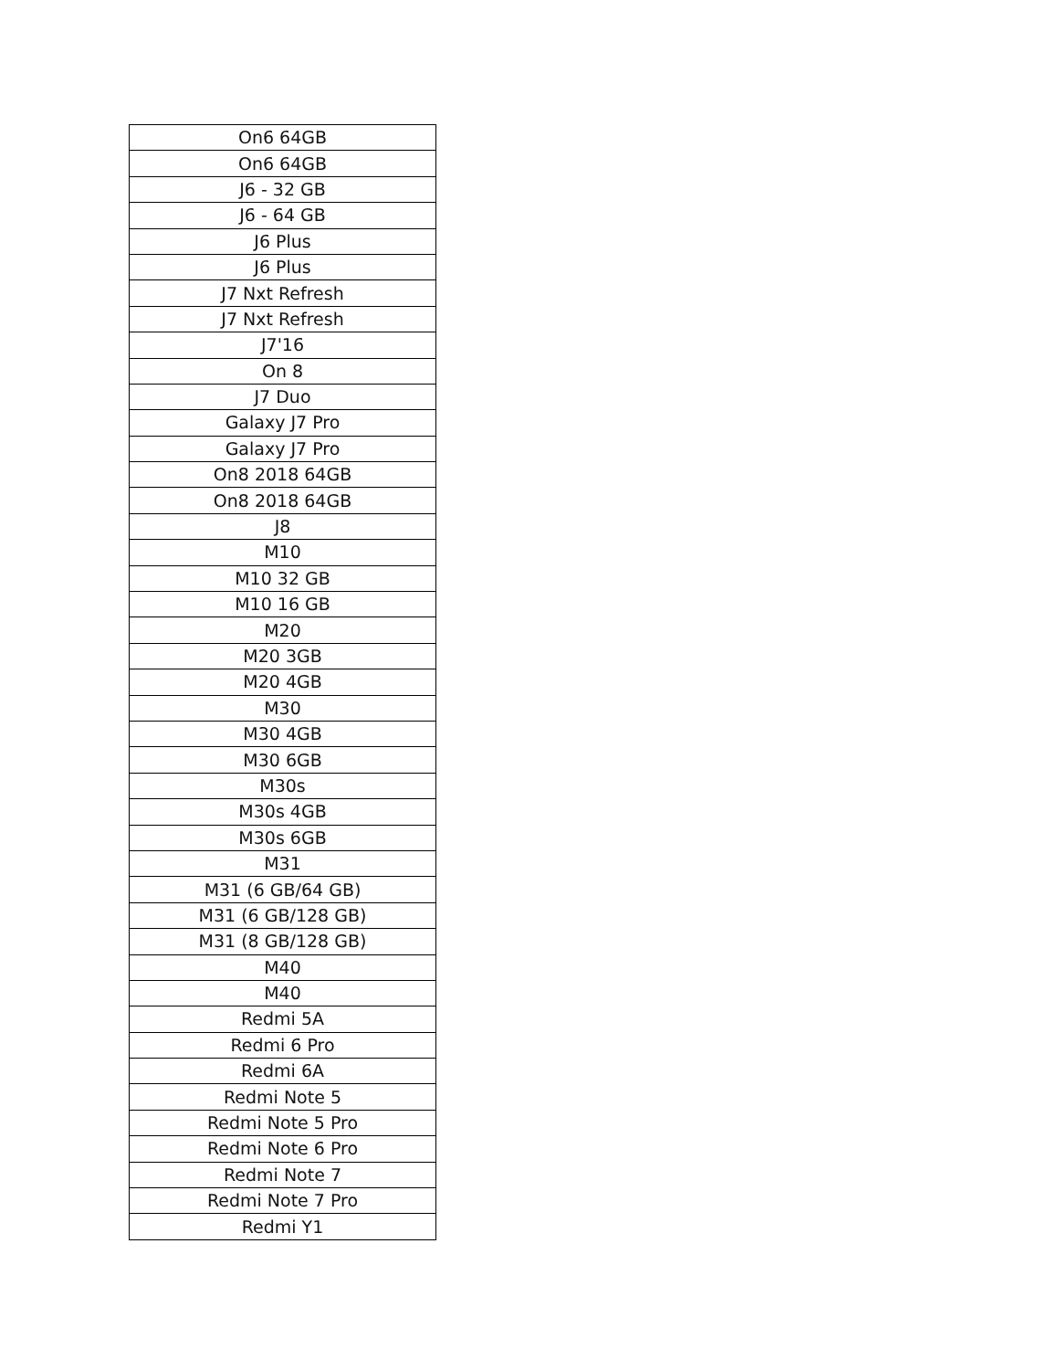| On6 64GB |
| On6 64GB |
| J6 - 32 GB |
| J6 - 64 GB |
| J6 Plus |
| J6 Plus |
| J7 Nxt Refresh |
| J7 Nxt Refresh |
| J7'16 |
| On 8 |
| J7 Duo |
| Galaxy J7 Pro |
| Galaxy J7 Pro |
| On8 2018 64GB |
| On8 2018 64GB |
| J8 |
| M10 |
| M10 32 GB |
| M10 16 GB |
| M20 |
| M20 3GB |
| M20 4GB |
| M30 |
| M30 4GB |
| M30 6GB |
| M30s |
| M30s 4GB |
| M30s 6GB |
| M31 |
| M31 (6 GB/64 GB) |
| M31 (6 GB/128 GB) |
| M31 (8 GB/128 GB) |
| M40 |
| M40 |
| Redmi 5A |
| Redmi 6 Pro |
| Redmi 6A |
| Redmi Note 5 |
| Redmi Note 5 Pro |
| Redmi Note 6 Pro |
| Redmi Note 7 |
| Redmi Note 7 Pro |
| Redmi Y1 |